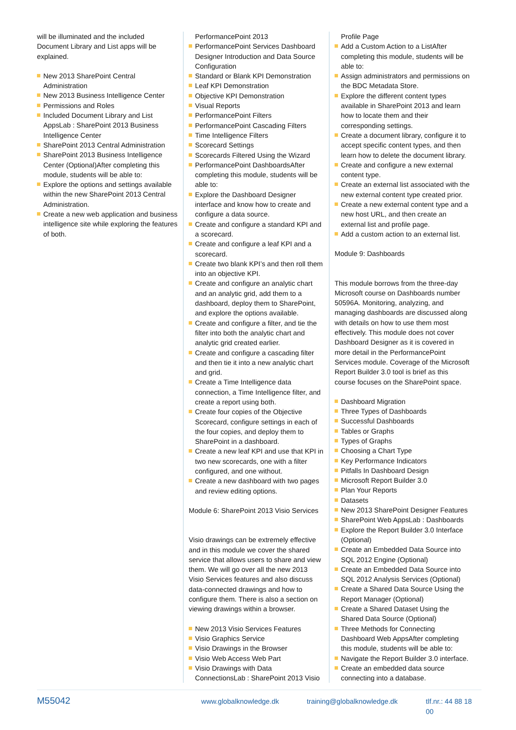will be illuminated and the included Document Library and List apps will be explained.
New 2013 SharePoint Central Administration
New 2013 Business Intelligence Center
Permissions and Roles
Included Document Library and List AppsLab : SharePoint 2013 Business Intelligence Center
SharePoint 2013 Central Administration
SharePoint 2013 Business Intelligence Center (Optional)After completing this module, students will be able to:
Explore the options and settings available within the new SharePoint 2013 Central Administration.
Create a new web application and business intelligence site while exploring the features of both.
PerformancePoint 2013
PerformancePoint Services Dashboard Designer Introduction and Data Source Configuration
Standard or Blank KPI Demonstration
Leaf KPI Demonstration
Objective KPI Demonstration
Visual Reports
PerformancePoint Filters
PerformancePoint Cascading Filters
Time Intelligence Filters
Scorecard Settings
Scorecards Filtered Using the Wizard
PerformancePoint DashboardsAfter completing this module, students will be able to:
Explore the Dashboard Designer interface and know how to create and configure a data source.
Create and configure a standard KPI and a scorecard.
Create and configure a leaf KPI and a scorecard.
Create two blank KPI’s and then roll them into an objective KPI.
Create and configure an analytic chart and an analytic grid, add them to a dashboard, deploy them to SharePoint, and explore the options available.
Create and configure a filter, and tie the filter into both the analytic chart and analytic grid created earlier.
Create and configure a cascading filter and then tie it into a new analytic chart and grid.
Create a Time Intelligence data connection, a Time Intelligence filter, and create a report using both.
Create four copies of the Objective Scorecard, configure settings in each of the four copies, and deploy them to SharePoint in a dashboard.
Create a new leaf KPI and use that KPI in two new scorecards, one with a filter configured, and one without.
Create a new dashboard with two pages and review editing options.
Module 6: SharePoint 2013 Visio Services
Visio drawings can be extremely effective and in this module we cover the shared service that allows users to share and view them. We will go over all the new 2013 Visio Services features and also discuss data-connected drawings and how to configure them. There is also a section on viewing drawings within a browser.
New 2013 Visio Services Features
Visio Graphics Service
Visio Drawings in the Browser
Visio Web Access Web Part
Visio Drawings with Data ConnectionsLab : SharePoint 2013 Visio
Profile Page
Add a Custom Action to a ListAfter completing this module, students will be able to:
Assign administrators and permissions on the BDC Metadata Store.
Explore the different content types available in SharePoint 2013 and learn how to locate them and their corresponding settings.
Create a document library, configure it to accept specific content types, and then learn how to delete the document library.
Create and configure a new external content type.
Create an external list associated with the new external content type created prior.
Create a new external content type and a new host URL, and then create an external list and profile page.
Add a custom action to an external list.
Module 9: Dashboards
This module borrows from the three-day Microsoft course on Dashboards number 50596A. Monitoring, analyzing, and managing dashboards are discussed along with details on how to use them most effectively. This module does not cover Dashboard Designer as it is covered in more detail in the PerformancePoint Services module. Coverage of the Microsoft Report Builder 3.0 tool is brief as this course focuses on the SharePoint space.
Dashboard Migration
Three Types of Dashboards
Successful Dashboards
Tables or Graphs
Types of Graphs
Choosing a Chart Type
Key Performance Indicators
Pitfalls In Dashboard Design
Microsoft Report Builder 3.0
Plan Your Reports
Datasets
New 2013 SharePoint Designer Features
SharePoint Web AppsLab : Dashboards
Explore the Report Builder 3.0 Interface (Optional)
Create an Embedded Data Source into SQL 2012 Engine (Optional)
Create an Embedded Data Source into SQL 2012 Analysis Services (Optional)
Create a Shared Data Source Using the Report Manager (Optional)
Create a Shared Dataset Using the Shared Data Source (Optional)
Three Methods for Connecting Dashboard Web AppsAfter completing this module, students will be able to:
Navigate the Report Builder 3.0 interface.
Create an embedded data source connecting into a database.
M55042 www.globalknowledge.dk training@globalknowledge.dk tlf.nr.: 44 88 18 00